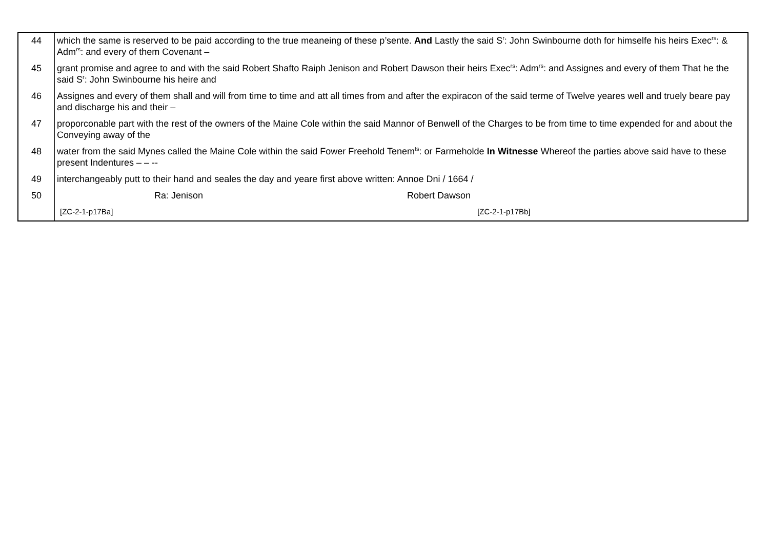| 44 | which the same is reserved to be paid according to the true meaneing of these p’sente. And Lastly the said S<sup>r</sup>: John Swinbourne doth for himselfe his heirs Exec<sup>rs</sup>: & Adm<sup>rs</sup>: and every of them Covenant – |
| 45 | grant promise and agree to and with the said Robert Shafto Raiph Jenison and Robert Dawson their heirs Exec<sup>rs</sup>: Adm<sup>rs</sup>: and Assignes and every of them That he the said S<sup>r</sup>: John Swinbourne his heire and |
| 46 | Assignes and every of them shall and will from time to time and att all times from and after the expiracon of the said terme of Twelve yeares well and truely beare pay and discharge his and their – |
| 47 | proporconable part with the rest of the owners of the Maine Cole within the said Mannor of Benwell of the Charges to be from time to time expended for and about the Conveying away of the |
| 48 | water from the said Mynes called the Maine Cole within the said Fower Freehold Tenem<sup>ts</sup>: or Farmeholde In Witnesse Whereof the parties above said have to these present Indentures – – -- |
| 49 | interchangeably putt to their hand and seales the day and yeare first above written: Annoe Dni / 1664 / |
| 50 | Ra: Jenison Robert Dawson |
| | [ZC-2-1-p17Ba] [ZC-2-1-p17Bb] |